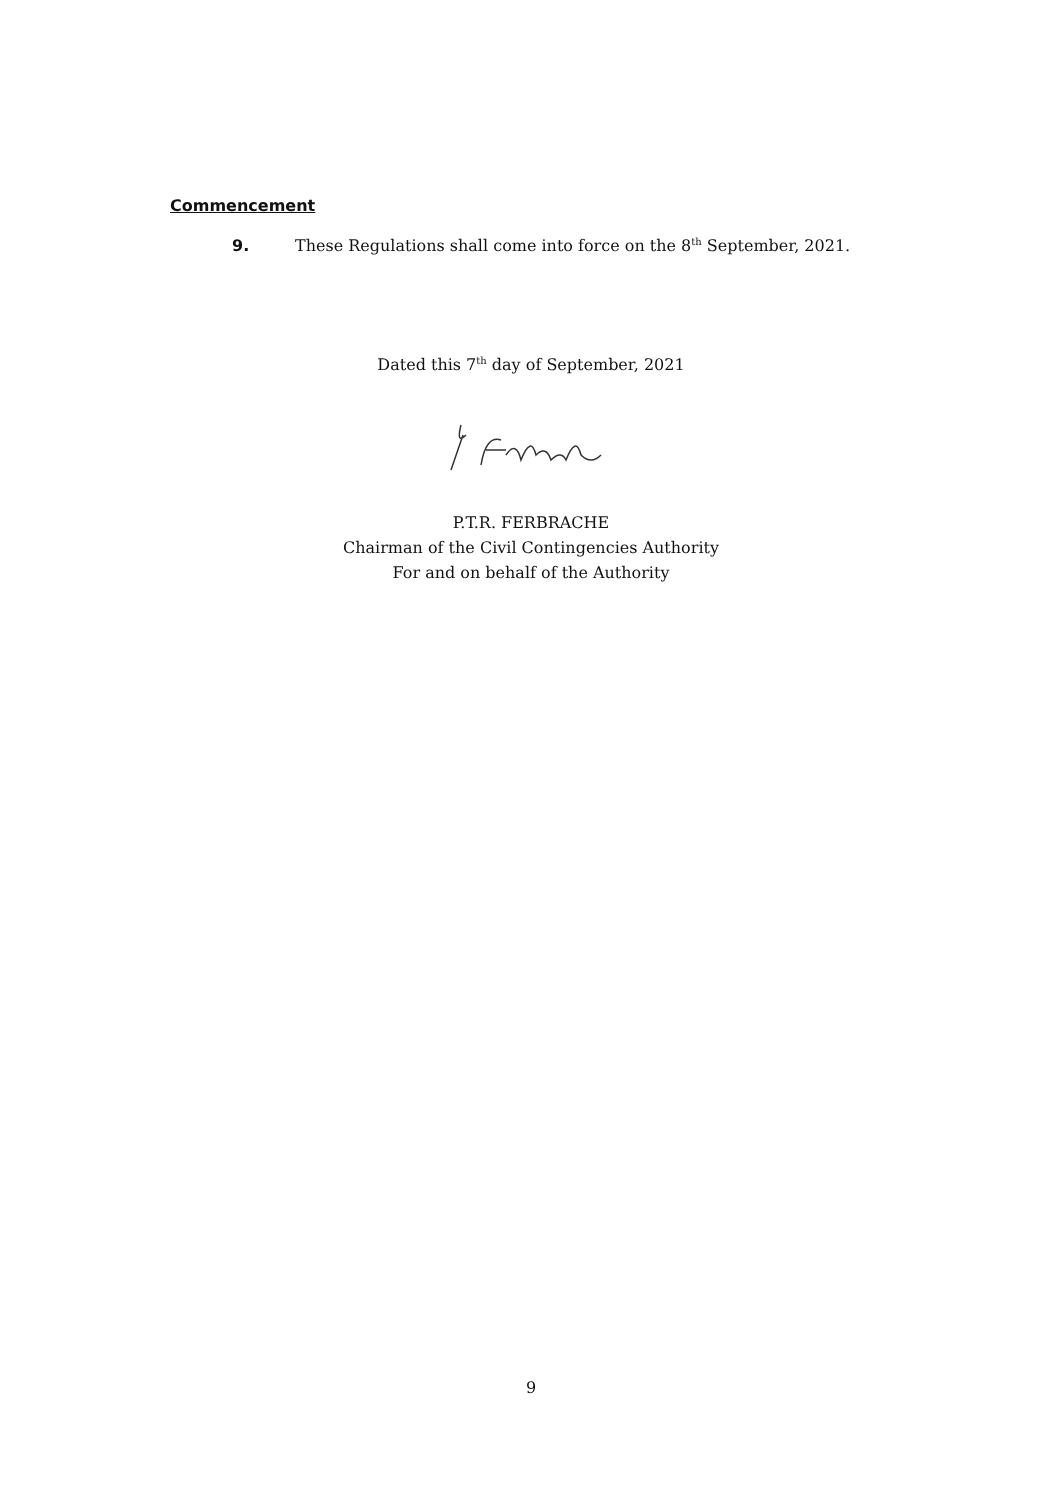Commencement
9. These Regulations shall come into force on the 8<sup>th</sup> September, 2021.
Dated this 7<sup>th</sup> day of September, 2021
P.T.R. FERBRACHE
Chairman of the Civil Contingencies Authority
For and on behalf of the Authority
9